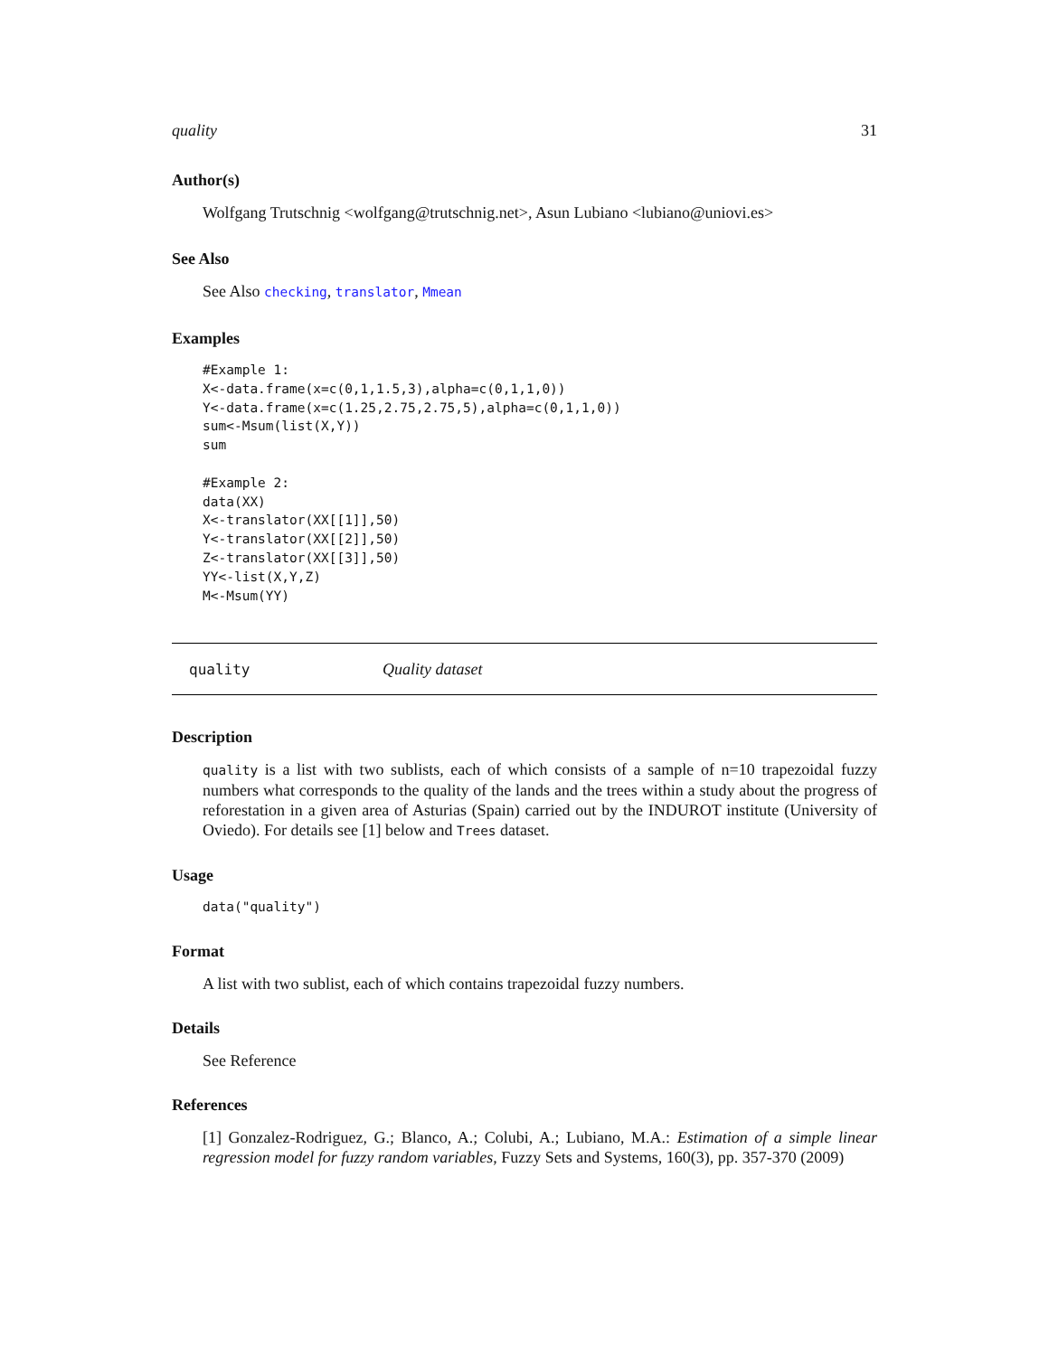quality 31
Author(s)
Wolfgang Trutschnig <wolfgang@trutschnig.net>, Asun Lubiano <lubiano@uniovi.es>
See Also
See Also checking, translator, Mmean
Examples
#Example 1:
X<-data.frame(x=c(0,1,1.5,3),alpha=c(0,1,1,0))
Y<-data.frame(x=c(1.25,2.75,2.75,5),alpha=c(0,1,1,0))
sum<-Msum(list(X,Y))
sum

#Example 2:
data(XX)
X<-translator(XX[[1]],50)
Y<-translator(XX[[2]],50)
Z<-translator(XX[[3]],50)
YY<-list(X,Y,Z)
M<-Msum(YY)
quality Quality dataset
Description
quality is a list with two sublists, each of which consists of a sample of n=10 trapezoidal fuzzy numbers what corresponds to the quality of the lands and the trees within a study about the progress of reforestation in a given area of Asturias (Spain) carried out by the INDUROT institute (University of Oviedo). For details see [1] below and Trees dataset.
Usage
data("quality")
Format
A list with two sublist, each of which contains trapezoidal fuzzy numbers.
Details
See Reference
References
[1] Gonzalez-Rodriguez, G.; Blanco, A.; Colubi, A.; Lubiano, M.A.: Estimation of a simple linear regression model for fuzzy random variables, Fuzzy Sets and Systems, 160(3), pp. 357-370 (2009)